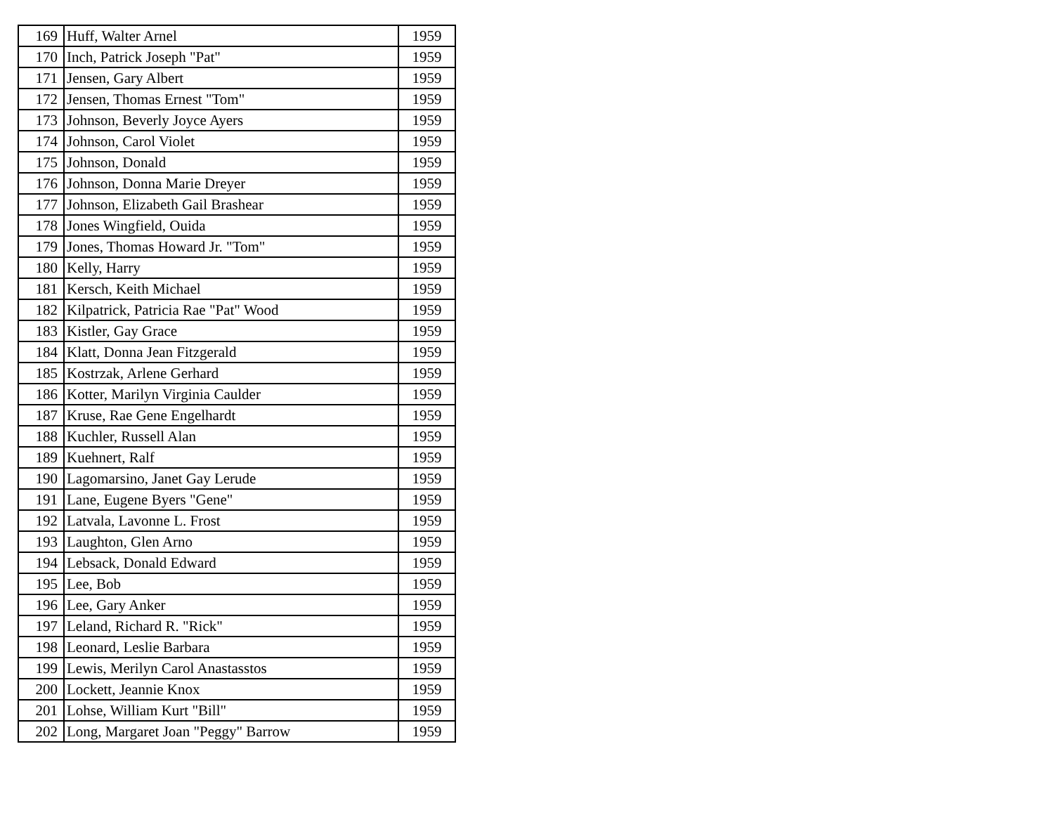| 169 | Huff, Walter Arnel | 1959 |
| 170 | Inch, Patrick Joseph "Pat" | 1959 |
| 171 | Jensen, Gary Albert | 1959 |
| 172 | Jensen, Thomas Ernest "Tom" | 1959 |
| 173 | Johnson, Beverly Joyce Ayers | 1959 |
| 174 | Johnson, Carol Violet | 1959 |
| 175 | Johnson, Donald | 1959 |
| 176 | Johnson, Donna Marie Dreyer | 1959 |
| 177 | Johnson, Elizabeth Gail Brashear | 1959 |
| 178 | Jones Wingfield, Ouida | 1959 |
| 179 | Jones, Thomas Howard Jr. "Tom" | 1959 |
| 180 | Kelly, Harry | 1959 |
| 181 | Kersch, Keith Michael | 1959 |
| 182 | Kilpatrick, Patricia Rae "Pat" Wood | 1959 |
| 183 | Kistler, Gay Grace | 1959 |
| 184 | Klatt, Donna Jean Fitzgerald | 1959 |
| 185 | Kostrzak, Arlene Gerhard | 1959 |
| 186 | Kotter, Marilyn Virginia Caulder | 1959 |
| 187 | Kruse, Rae Gene Engelhardt | 1959 |
| 188 | Kuchler, Russell Alan | 1959 |
| 189 | Kuehnert, Ralf | 1959 |
| 190 | Lagomarsino, Janet Gay Lerude | 1959 |
| 191 | Lane, Eugene Byers "Gene" | 1959 |
| 192 | Latvala, Lavonne L. Frost | 1959 |
| 193 | Laughton, Glen Arno | 1959 |
| 194 | Lebsack, Donald Edward | 1959 |
| 195 | Lee, Bob | 1959 |
| 196 | Lee, Gary Anker | 1959 |
| 197 | Leland, Richard R. "Rick" | 1959 |
| 198 | Leonard, Leslie Barbara | 1959 |
| 199 | Lewis, Merilyn Carol Anastasstos | 1959 |
| 200 | Lockett, Jeannie Knox | 1959 |
| 201 | Lohse, William Kurt "Bill" | 1959 |
| 202 | Long, Margaret Joan "Peggy" Barrow | 1959 |